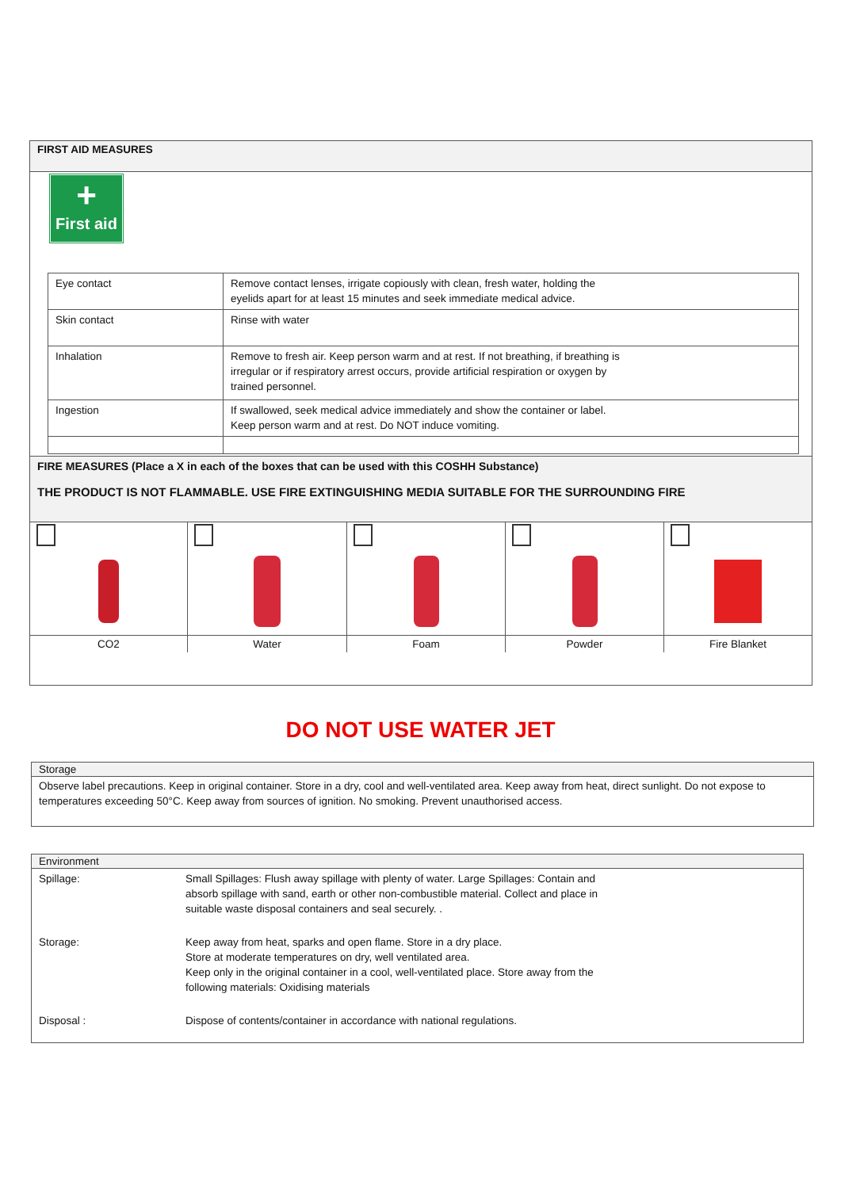FIRST AID MEASURES
+
First aid
| Eye contact | Remove contact lenses, irrigate copiously with clean, fresh water, holding the eyelids apart for at least 15 minutes and seek immediate medical advice. |
| Skin contact | Rinse with water |
| Inhalation | Remove to fresh air. Keep person warm and at rest. If not breathing, if breathing is irregular or if respiratory arrest occurs, provide artificial respiration or oxygen by trained personnel. |
| Ingestion | If swallowed, seek medical advice immediately and show the container or label. Keep person warm and at rest. Do NOT induce vomiting. |
FIRE MEASURES (Place a X in each of the boxes that can be used with this COSHH Substance)
THE PRODUCT IS NOT FLAMMABLE. USE FIRE EXTINGUISHING MEDIA SUITABLE FOR THE SURROUNDING FIRE
| CO2 | Water | Foam | Powder | Fire Blanket |
DO NOT USE WATER JET
Storage
Observe label precautions. Keep in original container. Store in a dry, cool and well-ventilated area. Keep away from heat, direct sunlight. Do not expose to temperatures exceeding 50°C. Keep away from sources of ignition. No smoking. Prevent unauthorised access.
Environment
| Spillage: | Small Spillages: Flush away spillage with plenty of water. Large Spillages: Contain and absorb spillage with sand, earth or other non-combustible material. Collect and place in suitable waste disposal containers and seal securely. . |
| Storage: | Keep away from heat, sparks and open flame. Store in a dry place. Store at moderate temperatures on dry, well ventilated area. Keep only in the original container in a cool, well-ventilated place. Store away from the following materials: Oxidising materials |
| Disposal : | Dispose of contents/container in accordance with national regulations. |